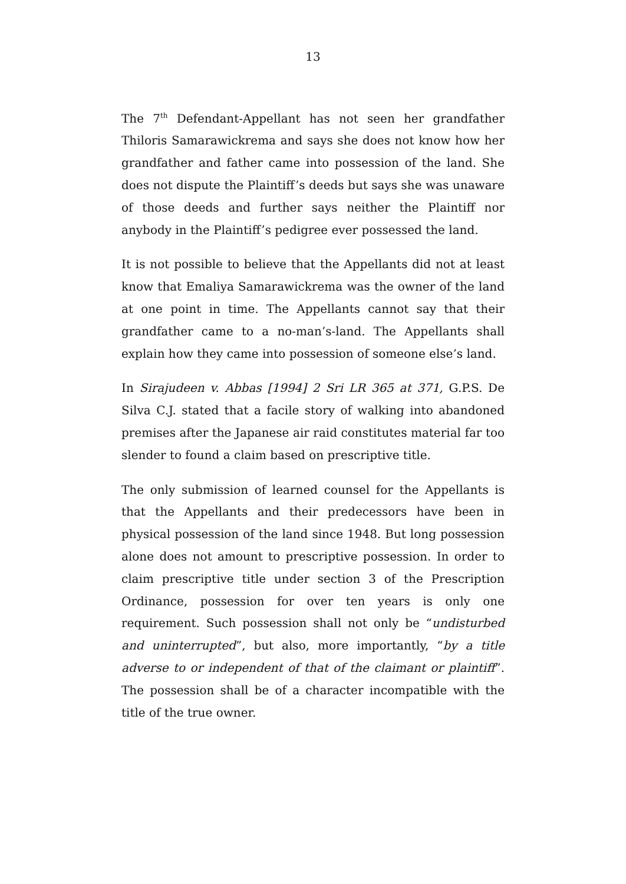13
The 7<sup>th</sup> Defendant-Appellant has not seen her grandfather Thiloris Samarawickrema and says she does not know how her grandfather and father came into possession of the land. She does not dispute the Plaintiff’s deeds but says she was unaware of those deeds and further says neither the Plaintiff nor anybody in the Plaintiff’s pedigree ever possessed the land.
It is not possible to believe that the Appellants did not at least know that Emaliya Samarawickrema was the owner of the land at one point in time. The Appellants cannot say that their grandfather came to a no-man’s-land. The Appellants shall explain how they came into possession of someone else’s land.
In Sirajudeen v. Abbas [1994] 2 Sri LR 365 at 371, G.P.S. De Silva C.J. stated that a facile story of walking into abandoned premises after the Japanese air raid constitutes material far too slender to found a claim based on prescriptive title.
The only submission of learned counsel for the Appellants is that the Appellants and their predecessors have been in physical possession of the land since 1948. But long possession alone does not amount to prescriptive possession. In order to claim prescriptive title under section 3 of the Prescription Ordinance, possession for over ten years is only one requirement. Such possession shall not only be “undisturbed and uninterrupted”, but also, more importantly, “by a title adverse to or independent of that of the claimant or plaintiff”. The possession shall be of a character incompatible with the title of the true owner.